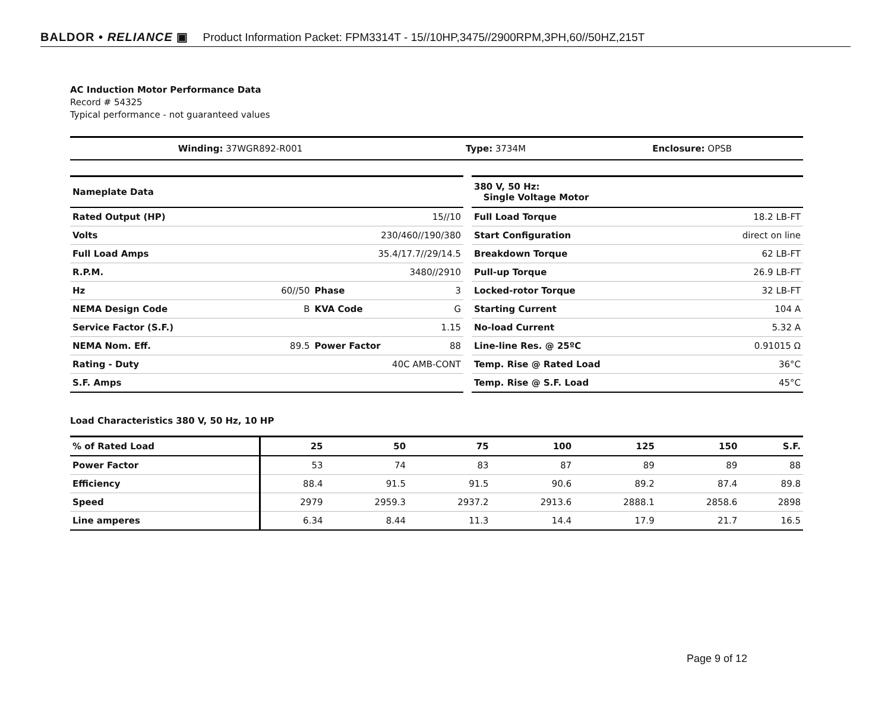BALDOR • RELIANCE ▣ Product Information Packet: FPM3314T - 15//10HP,3475//2900RPM,3PH,60//50HZ,215T
AC Induction Motor Performance Data
Record # 54325
Typical performance - not guaranteed values
| Winding: 37WGR892-R001 | Type: 3734M | Enclosure: OPSB |
| Nameplate Data | | | |
| Rated Output (HP) | 15//10 | | |
| Volts | 230/460//190/380 | | |
| Full Load Amps | 35.4/17.7//29/14.5 | | |
| R.P.M. | 3480//2910 | | |
| Hz | 60//50 | Phase | 3 |
| NEMA Design Code | B | KVA Code | G |
| Service Factor (S.F.) | 1.15 | | |
| NEMA Nom. Eff. | 89.5 | Power Factor | 88 |
| Rating - Duty | 40C AMB-CONT | | |
| S.F. Amps | | | |
| 380 V, 50 Hz: Single Voltage Motor | |
| Full Load Torque | 18.2 LB-FT |
| Start Configuration | direct on line |
| Breakdown Torque | 62 LB-FT |
| Pull-up Torque | 26.9 LB-FT |
| Locked-rotor Torque | 32 LB-FT |
| Starting Current | 104 A |
| No-load Current | 5.32 A |
| Line-line Res. @ 25ºC | 0.91015 Ω |
| Temp. Rise @ Rated Load | 36°C |
| Temp. Rise @ S.F. Load | 45°C |
Load Characteristics 380 V, 50 Hz, 10 HP
| % of Rated Load | 25 | 50 | 75 | 100 | 125 | 150 | S.F. |
| --- | --- | --- | --- | --- | --- | --- | --- |
| Power Factor | 53 | 74 | 83 | 87 | 89 | 89 | 88 |
| Efficiency | 88.4 | 91.5 | 91.5 | 90.6 | 89.2 | 87.4 | 89.8 |
| Speed | 2979 | 2959.3 | 2937.2 | 2913.6 | 2888.1 | 2858.6 | 2898 |
| Line amperes | 6.34 | 8.44 | 11.3 | 14.4 | 17.9 | 21.7 | 16.5 |
Page 9 of 12